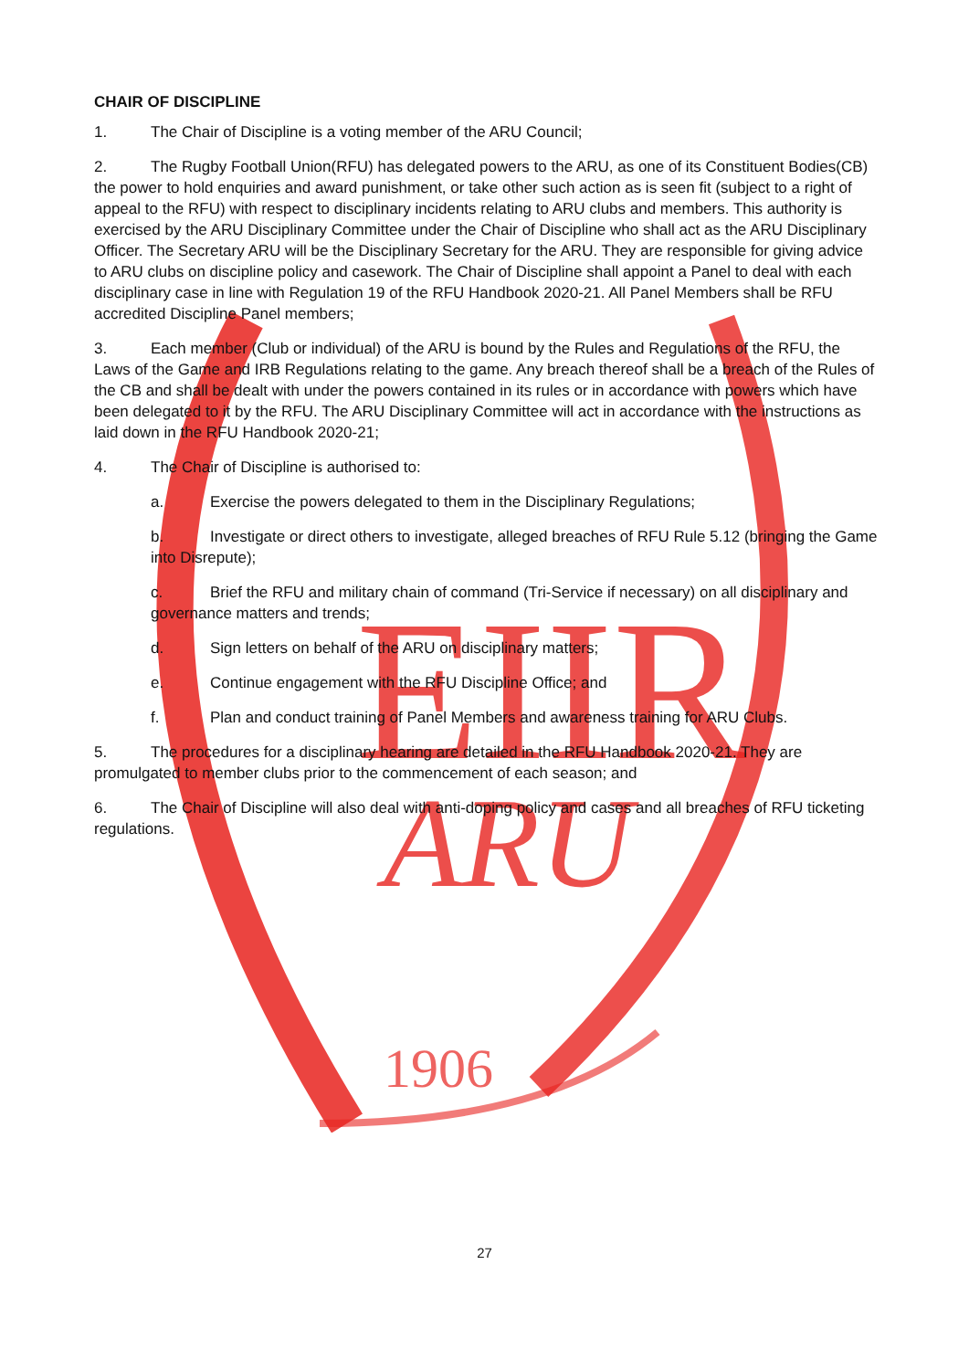EIIR
ARU
1906
CHAIR OF DISCIPLINE
1. The Chair of Discipline is a voting member of the ARU Council;
2. The Rugby Football Union(RFU) has delegated powers to the ARU, as one of its Constituent Bodies(CB) the power to hold enquiries and award punishment, or take other such action as is seen fit (subject to a right of appeal to the RFU) with respect to disciplinary incidents relating to ARU clubs and members. This authority is exercised by the ARU Disciplinary Committee under the Chair of Discipline who shall act as the ARU Disciplinary Officer. The Secretary ARU will be the Disciplinary Secretary for the ARU. They are responsible for giving advice to ARU clubs on discipline policy and casework. The Chair of Discipline shall appoint a Panel to deal with each disciplinary case in line with Regulation 19 of the RFU Handbook 2020-21. All Panel Members shall be RFU accredited Discipline Panel members;
3. Each member (Club or individual) of the ARU is bound by the Rules and Regulations of the RFU, the Laws of the Game and IRB Regulations relating to the game. Any breach thereof shall be a breach of the Rules of the CB and shall be dealt with under the powers contained in its rules or in accordance with powers which have been delegated to it by the RFU. The ARU Disciplinary Committee will act in accordance with the instructions as laid down in the RFU Handbook 2020-21;
4. The Chair of Discipline is authorised to:
a. Exercise the powers delegated to them in the Disciplinary Regulations;
b. Investigate or direct others to investigate, alleged breaches of RFU Rule 5.12 (bringing the Game into Disrepute);
c. Brief the RFU and military chain of command (Tri-Service if necessary) on all disciplinary and governance matters and trends;
d. Sign letters on behalf of the ARU on disciplinary matters;
e. Continue engagement with the RFU Discipline Office; and
f. Plan and conduct training of Panel Members and awareness training for ARU Clubs.
5. The procedures for a disciplinary hearing are detailed in the RFU Handbook 2020-21. They are promulgated to member clubs prior to the commencement of each season; and
6. The Chair of Discipline will also deal with anti-doping policy and cases and all breaches of RFU ticketing regulations.
27